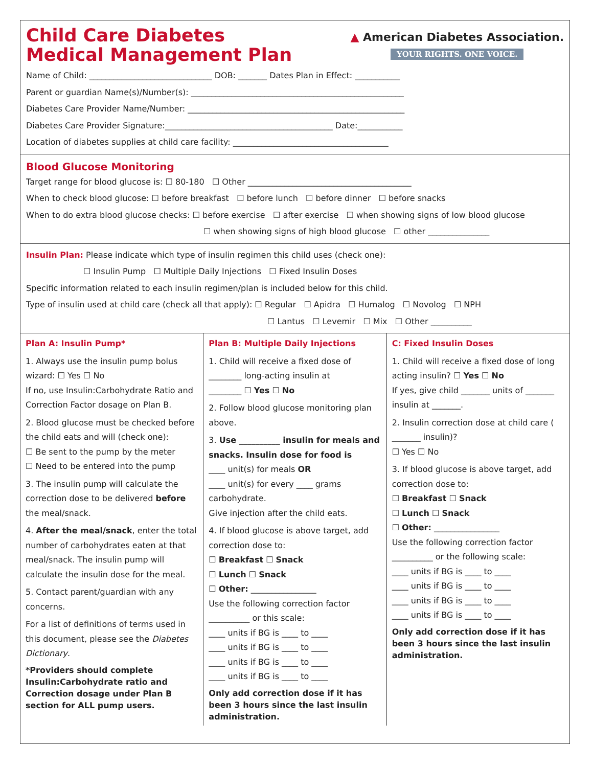Child Care Diabetes
Medical Management Plan
▲ American Diabetes Association.
YOUR RIGHTS. ONE VOICE.
Name of Child: ______________________________ DOB: _______ Dates Plan in Effect: ___________
Parent or guardian Name(s)/Number(s): ____________________________________________________
Diabetes Care Provider Name/Number: _____________________________________________________
Diabetes Care Provider Signature:_________________________________________ Date:___________
Location of diabetes supplies at child care facility: ______________________________________
Blood Glucose Monitoring
Target range for blood glucose is: ☐ 80-180 ☐ Other ________________________________________
When to check blood glucose: ☐ before breakfast ☐ before lunch ☐ before dinner ☐ before snacks
When to do extra blood glucose checks: ☐ before exercise ☐ after exercise ☐ when showing signs of low blood glucose
☐ when showing signs of high blood glucose ☐ other _______________
Insulin Plan: Please indicate which type of insulin regimen this child uses (check one):
☐ Insulin Pump ☐ Multiple Daily Injections ☐ Fixed Insulin Doses
Specific information related to each insulin regimen/plan is included below for this child.
Type of insulin used at child care (check all that apply): ☐ Regular ☐ Apidra ☐ Humalog ☐ Novolog ☐ NPH
☐ Lantus ☐ Levemir ☐ Mix ☐ Other __________
Plan A: Insulin Pump*
1. Always use the insulin pump bolus wizard: ☐ Yes ☐ No
If no, use Insulin:Carbohydrate Ratio and Correction Factor dosage on Plan B.
2. Blood glucose must be checked before the child eats and will (check one):
☐ Be sent to the pump by the meter
☐ Need to be entered into the pump
3. The insulin pump will calculate the correction dose to be delivered before the meal/snack.
4. After the meal/snack, enter the total number of carbohydrates eaten at that meal/snack. The insulin pump will calculate the insulin dose for the meal.
5. Contact parent/guardian with any concerns.
For a list of definitions of terms used in this document, please see the Diabetes Dictionary.
*Providers should complete Insulin:Carbohydrate ratio and Correction dosage under Plan B section for ALL pump users.
Plan B: Multiple Daily Injections
1. Child will receive a fixed dose of
________ long-acting insulin at
________ ☐ Yes ☐ No
2. Follow blood glucose monitoring plan above.
3. Use __________ insulin for meals and snacks. Insulin dose for food is
____ unit(s) for meals OR
____ unit(s) for every ____ grams carbohydrate.
Give injection after the child eats.
4. If blood glucose is above target, add correction dose to:
☐ Breakfast ☐ Snack
☐ Lunch ☐ Snack
☐ Other: ________________
Use the following correction factor
__________ or this scale:
____ units if BG is ____ to ____
____ units if BG is ____ to ____
____ units if BG is ____ to ____
____ units if BG is ____ to ____
Only add correction dose if it has been 3 hours since the last insulin administration.
C: Fixed Insulin Doses
1. Child will receive a fixed dose of long acting insulin? ☐ Yes ☐ No
If yes, give child _______ units of _______ insulin at _______.
2. Insulin correction dose at child care ( _______ insulin)?
☐ Yes ☐ No
3. If blood glucose is above target, add correction dose to:
☐ Breakfast ☐ Snack
☐ Lunch ☐ Snack
☐ Other: ________________
Use the following correction factor
__________ or the following scale:
____ units if BG is ____ to ____
____ units if BG is ____ to ____
____ units if BG is ____ to ____
____ units if BG is ____ to ____
Only add correction dose if it has been 3 hours since the last insulin administration.